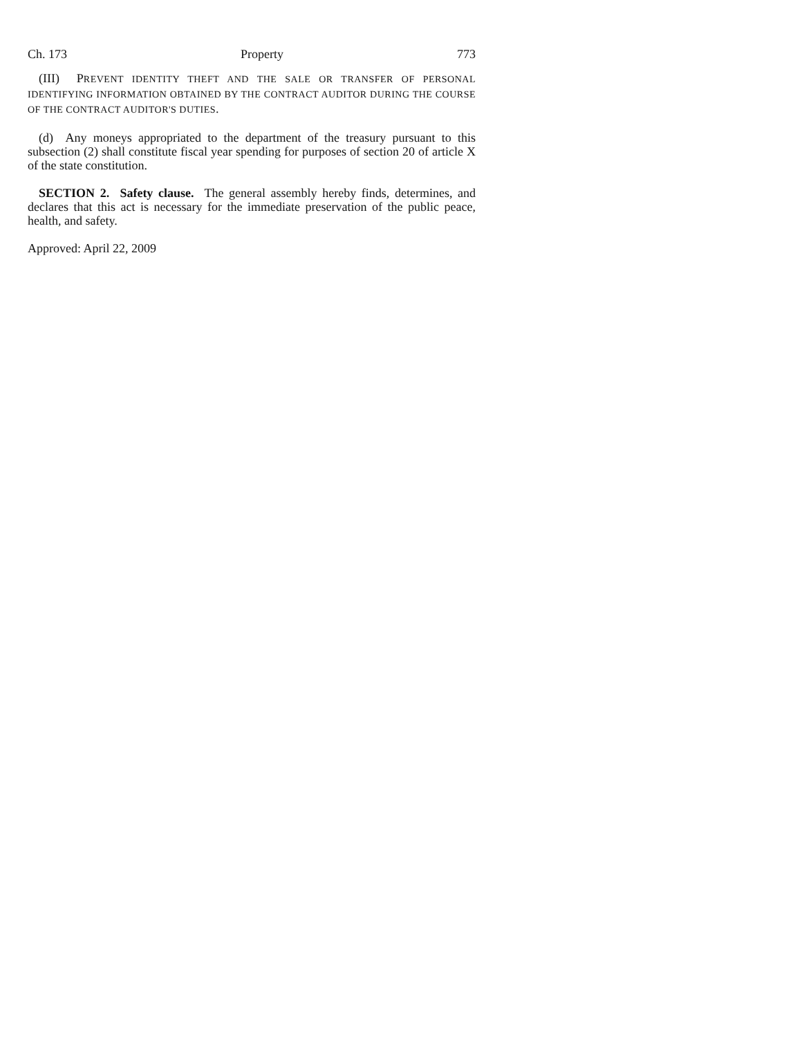Ch. 173 Property 773
(III) PREVENT IDENTITY THEFT AND THE SALE OR TRANSFER OF PERSONAL IDENTIFYING INFORMATION OBTAINED BY THE CONTRACT AUDITOR DURING THE COURSE OF THE CONTRACT AUDITOR'S DUTIES.
(d) Any moneys appropriated to the department of the treasury pursuant to this subsection (2) shall constitute fiscal year spending for purposes of section 20 of article X of the state constitution.
SECTION 2. Safety clause. The general assembly hereby finds, determines, and declares that this act is necessary for the immediate preservation of the public peace, health, and safety.
Approved: April 22, 2009